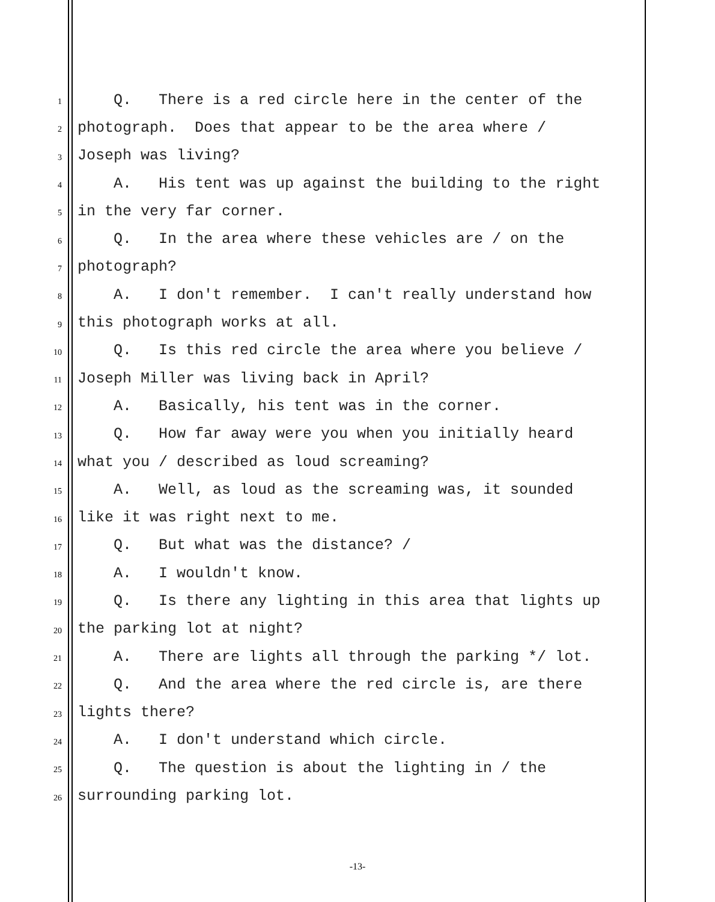1 Q. There is a red circle here in the center of the
2 photograph. Does that appear to be the area where /
3 Joseph was living?
4 A. His tent was up against the building to the right
5 in the very far corner.
6 Q. In the area where these vehicles are / on the
7 photograph?
8 A. I don't remember. I can't really understand how
9 this photograph works at all.
10 Q. Is this red circle the area where you believe /
11 Joseph Miller was living back in April?
12 A. Basically, his tent was in the corner.
13 Q. How far away were you when you initially heard
14 what you / described as loud screaming?
15 A. Well, as loud as the screaming was, it sounded
16 like it was right next to me.
17 Q. But what was the distance? /
18 A. I wouldn't know.
19 Q. Is there any lighting in this area that lights up
20 the parking lot at night?
21 A. There are lights all through the parking */ lot.
22 Q. And the area where the red circle is, are there
23 lights there?
24 A. I don't understand which circle.
25 Q. The question is about the lighting in / the
26 surrounding parking lot.
-13-